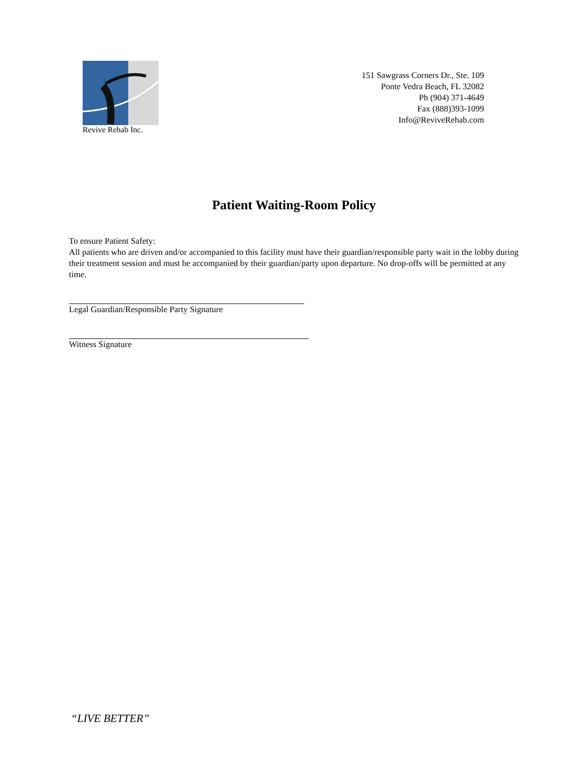Revive Rehab Inc.
151 Sawgrass Corners Dr., Ste. 109
Ponte Vedra Beach, FL 32082
Ph (904) 371-4649
Fax (888)393-1099
Info@ReviveRehab.com
Patient Waiting-Room Policy
To ensure Patient Safety:
All patients who are driven and/or accompanied to this facility must have their guardian/responsible party wait in the lobby during their treatment session and must be accompanied by their guardian/party upon departure. No drop-offs will be permitted at any time.
Legal Guardian/Responsible Party Signature
Witness Signature
“LIVE BETTER”